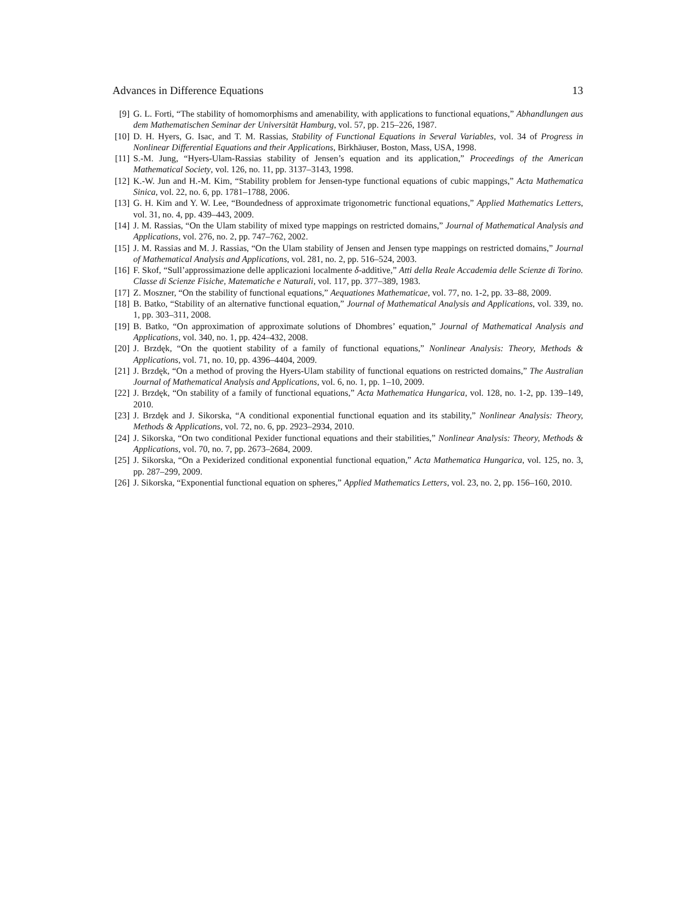Advances in Difference Equations 13
[9] G. L. Forti, “The stability of homomorphisms and amenability, with applications to functional equations,” Abhandlungen aus dem Mathematischen Seminar der Universität Hamburg, vol. 57, pp. 215–226, 1987.
[10] D. H. Hyers, G. Isac, and T. M. Rassias, Stability of Functional Equations in Several Variables, vol. 34 of Progress in Nonlinear Differential Equations and their Applications, Birkhäuser, Boston, Mass, USA, 1998.
[11] S.-M. Jung, “Hyers-Ulam-Rassias stability of Jensen’s equation and its application,” Proceedings of the American Mathematical Society, vol. 126, no. 11, pp. 3137–3143, 1998.
[12] K.-W. Jun and H.-M. Kim, “Stability problem for Jensen-type functional equations of cubic mappings,” Acta Mathematica Sinica, vol. 22, no. 6, pp. 1781–1788, 2006.
[13] G. H. Kim and Y. W. Lee, “Boundedness of approximate trigonometric functional equations,” Applied Mathematics Letters, vol. 31, no. 4, pp. 439–443, 2009.
[14] J. M. Rassias, “On the Ulam stability of mixed type mappings on restricted domains,” Journal of Mathematical Analysis and Applications, vol. 276, no. 2, pp. 747–762, 2002.
[15] J. M. Rassias and M. J. Rassias, “On the Ulam stability of Jensen and Jensen type mappings on restricted domains,” Journal of Mathematical Analysis and Applications, vol. 281, no. 2, pp. 516–524, 2003.
[16] F. Skof, “Sull’approssimazione delle applicazioni localmente δ-additive,” Atti della Reale Accademia delle Scienze di Torino. Classe di Scienze Fisiche, Matematiche e Naturali, vol. 117, pp. 377–389, 1983.
[17] Z. Moszner, “On the stability of functional equations,” Aequationes Mathematicae, vol. 77, no. 1-2, pp. 33–88, 2009.
[18] B. Batko, “Stability of an alternative functional equation,” Journal of Mathematical Analysis and Applications, vol. 339, no. 1, pp. 303–311, 2008.
[19] B. Batko, “On approximation of approximate solutions of Dhombres’ equation,” Journal of Mathematical Analysis and Applications, vol. 340, no. 1, pp. 424–432, 2008.
[20] J. Brzdęk, “On the quotient stability of a family of functional equations,” Nonlinear Analysis: Theory, Methods & Applications, vol. 71, no. 10, pp. 4396–4404, 2009.
[21] J. Brzdęk, “On a method of proving the Hyers-Ulam stability of functional equations on restricted domains,” The Australian Journal of Mathematical Analysis and Applications, vol. 6, no. 1, pp. 1–10, 2009.
[22] J. Brzdęk, “On stability of a family of functional equations,” Acta Mathematica Hungarica, vol. 128, no. 1-2, pp. 139–149, 2010.
[23] J. Brzdęk and J. Sikorska, “A conditional exponential functional equation and its stability,” Nonlinear Analysis: Theory, Methods & Applications, vol. 72, no. 6, pp. 2923–2934, 2010.
[24] J. Sikorska, “On two conditional Pexider functional equations and their stabilities,” Nonlinear Analysis: Theory, Methods & Applications, vol. 70, no. 7, pp. 2673–2684, 2009.
[25] J. Sikorska, “On a Pexiderized conditional exponential functional equation,” Acta Mathematica Hungarica, vol. 125, no. 3, pp. 287–299, 2009.
[26] J. Sikorska, “Exponential functional equation on spheres,” Applied Mathematics Letters, vol. 23, no. 2, pp. 156–160, 2010.